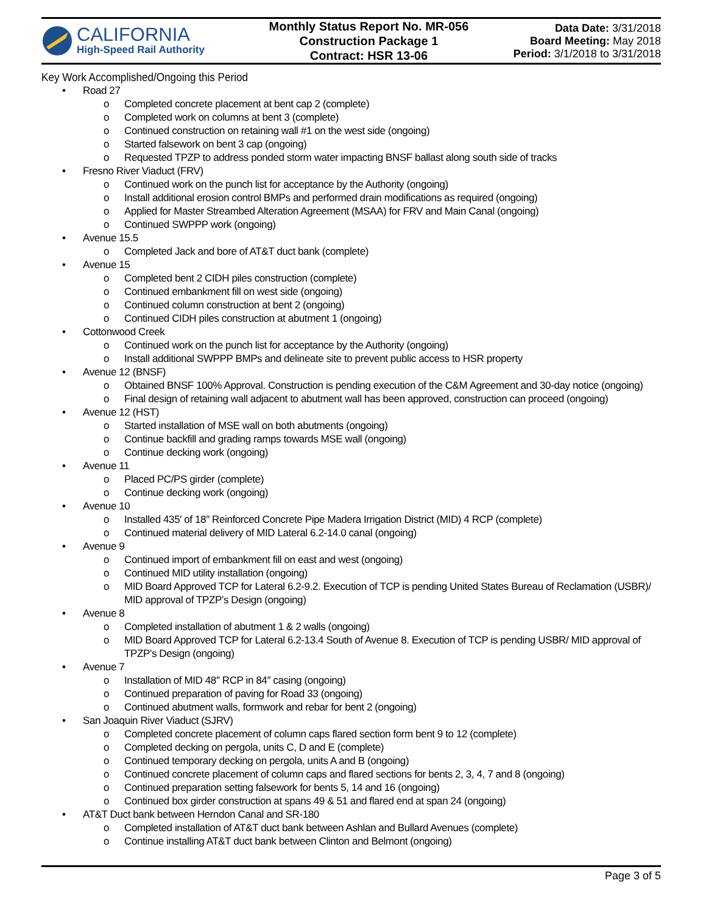CALIFORNIA
High-Speed Rail Authority
Monthly Status Report No. MR-056
Construction Package 1
Contract: HSR 13-06
Data Date: 3/31/2018
Board Meeting: May 2018
Period: 3/1/2018 to 3/31/2018
Key Work Accomplished/Ongoing this Period
• Road 27
o Completed concrete placement at bent cap 2 (complete)
o Completed work on columns at bent 3 (complete)
o Continued construction on retaining wall #1 on the west side (ongoing)
o Started falsework on bent 3 cap (ongoing)
o Requested TPZP to address ponded storm water impacting BNSF ballast along south side of tracks
• Fresno River Viaduct (FRV)
o Continued work on the punch list for acceptance by the Authority (ongoing)
o Install additional erosion control BMPs and performed drain modifications as required (ongoing)
o Applied for Master Streambed Alteration Agreement (MSAA) for FRV and Main Canal (ongoing)
o Continued SWPPP work (ongoing)
• Avenue 15.5
o Completed Jack and bore of AT&T duct bank (complete)
• Avenue 15
o Completed bent 2 CIDH piles construction (complete)
o Continued embankment fill on west side (ongoing)
o Continued column construction at bent 2 (ongoing)
o Continued CIDH piles construction at abutment 1 (ongoing)
• Cottonwood Creek
o Continued work on the punch list for acceptance by the Authority (ongoing)
o Install additional SWPPP BMPs and delineate site to prevent public access to HSR property
• Avenue 12 (BNSF)
o Obtained BNSF 100% Approval. Construction is pending execution of the C&M Agreement and 30-day notice (ongoing)
o Final design of retaining wall adjacent to abutment wall has been approved, construction can proceed (ongoing)
• Avenue 12 (HST)
o Started installation of MSE wall on both abutments (ongoing)
o Continue backfill and grading ramps towards MSE wall (ongoing)
o Continue decking work (ongoing)
• Avenue 11
o Placed PC/PS girder (complete)
o Continue decking work (ongoing)
• Avenue 10
o Installed 435′ of 18″ Reinforced Concrete Pipe Madera Irrigation District (MID) 4 RCP (complete)
o Continued material delivery of MID Lateral 6.2-14.0 canal (ongoing)
• Avenue 9
o Continued import of embankment fill on east and west (ongoing)
o Continued MID utility installation (ongoing)
o MID Board Approved TCP for Lateral 6.2-9.2. Execution of TCP is pending United States Bureau of Reclamation (USBR)/ MID approval of TPZP’s Design (ongoing)
• Avenue 8
o Completed installation of abutment 1 & 2 walls (ongoing)
o MID Board Approved TCP for Lateral 6.2-13.4 South of Avenue 8. Execution of TCP is pending USBR/ MID approval of TPZP’s Design (ongoing)
• Avenue 7
o Installation of MID 48″ RCP in 84″ casing (ongoing)
o Continued preparation of paving for Road 33 (ongoing)
o Continued abutment walls, formwork and rebar for bent 2 (ongoing)
• San Joaquin River Viaduct (SJRV)
o Completed concrete placement of column caps flared section form bent 9 to 12 (complete)
o Completed decking on pergola, units C, D and E (complete)
o Continued temporary decking on pergola, units A and B (ongoing)
o Continued concrete placement of column caps and flared sections for bents 2, 3, 4, 7 and 8 (ongoing)
o Continued preparation setting falsework for bents 5, 14 and 16 (ongoing)
o Continued box girder construction at spans 49 & 51 and flared end at span 24 (ongoing)
• AT&T Duct bank between Herndon Canal and SR-180
o Completed installation of AT&T duct bank between Ashlan and Bullard Avenues (complete)
o Continue installing AT&T duct bank between Clinton and Belmont (ongoing)
Page 3 of 5